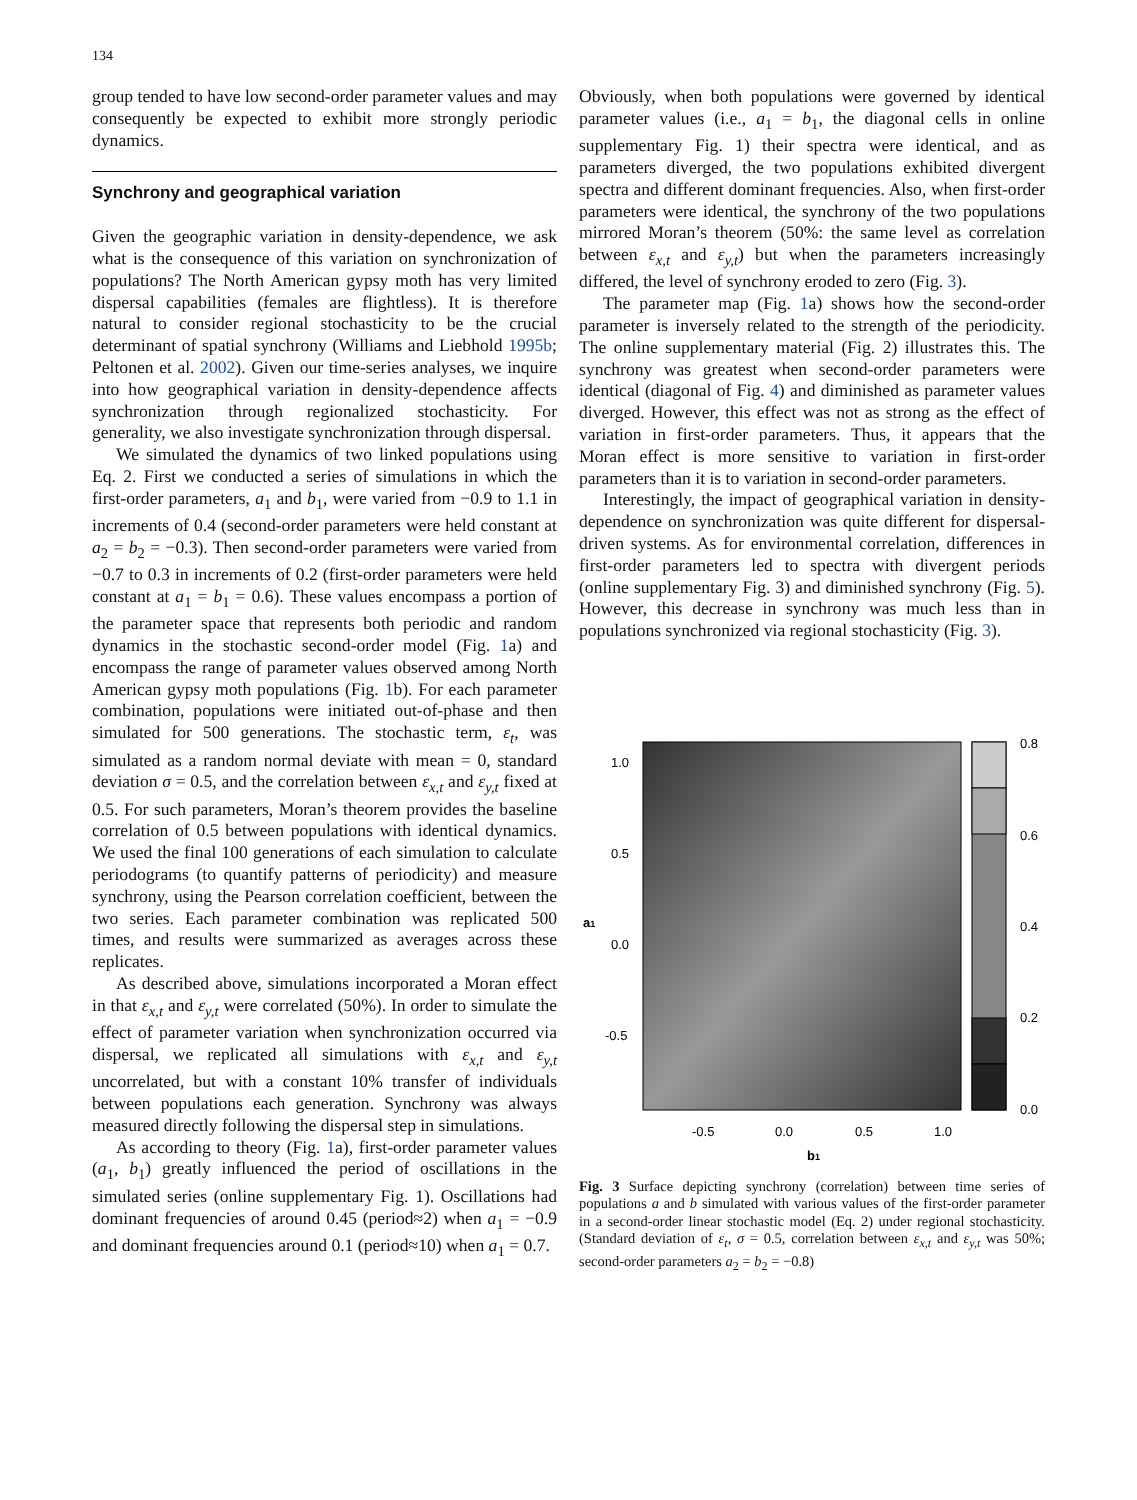134
group tended to have low second-order parameter values and may consequently be expected to exhibit more strongly periodic dynamics.
Synchrony and geographical variation
Given the geographic variation in density-dependence, we ask what is the consequence of this variation on synchronization of populations? The North American gypsy moth has very limited dispersal capabilities (females are flightless). It is therefore natural to consider regional stochasticity to be the crucial determinant of spatial synchrony (Williams and Liebhold 1995b; Peltonen et al. 2002). Given our time-series analyses, we inquire into how geographical variation in density-dependence affects synchronization through regionalized stochasticity. For generality, we also investigate synchronization through dispersal.
We simulated the dynamics of two linked populations using Eq. 2. First we conducted a series of simulations in which the first-order parameters, a<sub>1</sub> and b<sub>1</sub>, were varied from −0.9 to 1.1 in increments of 0.4 (second-order parameters were held constant at a<sub>2</sub> = b<sub>2</sub> = −0.3). Then second-order parameters were varied from −0.7 to 0.3 in increments of 0.2 (first-order parameters were held constant at a<sub>1</sub> = b<sub>1</sub> = 0.6). These values encompass a portion of the parameter space that represents both periodic and random dynamics in the stochastic second-order model (Fig. 1a) and encompass the range of parameter values observed among North American gypsy moth populations (Fig. 1b). For each parameter combination, populations were initiated out-of-phase and then simulated for 500 generations. The stochastic term, ε<sub>t</sub>, was simulated as a random normal deviate with mean = 0, standard deviation σ = 0.5, and the correlation between ε<sub>x,t</sub> and ε<sub>y,t</sub> fixed at 0.5. For such parameters, Moran’s theorem provides the baseline correlation of 0.5 between populations with identical dynamics. We used the final 100 generations of each simulation to calculate periodograms (to quantify patterns of periodicity) and measure synchrony, using the Pearson correlation coefficient, between the two series. Each parameter combination was replicated 500 times, and results were summarized as averages across these replicates.
As described above, simulations incorporated a Moran effect in that ε<sub>x,t</sub> and ε<sub>y,t</sub> were correlated (50%). In order to simulate the effect of parameter variation when synchronization occurred via dispersal, we replicated all simulations with ε<sub>x,t</sub> and ε<sub>y,t</sub> uncorrelated, but with a constant 10% transfer of individuals between populations each generation. Synchrony was always measured directly following the dispersal step in simulations.
As according to theory (Fig. 1a), first-order parameter values (a<sub>1</sub>, b<sub>1</sub>) greatly influenced the period of oscillations in the simulated series (online supplementary Fig. 1). Oscillations had dominant frequencies of around 0.45 (period≈2) when a<sub>1</sub> = −0.9 and dominant frequencies around 0.1 (period≈10) when a<sub>1</sub> = 0.7.
Obviously, when both populations were governed by identical parameter values (i.e., a<sub>1</sub> = b<sub>1</sub>, the diagonal cells in online supplementary Fig. 1) their spectra were identical, and as parameters diverged, the two populations exhibited divergent spectra and different dominant frequencies. Also, when first-order parameters were identical, the synchrony of the two populations mirrored Moran’s theorem (50%: the same level as correlation between ε<sub>x,t</sub> and ε<sub>y,t</sub>) but when the parameters increasingly differed, the level of synchrony eroded to zero (Fig. 3).
The parameter map (Fig. 1a) shows how the second-order parameter is inversely related to the strength of the periodicity. The online supplementary material (Fig. 2) illustrates this. The synchrony was greatest when second-order parameters were identical (diagonal of Fig. 4) and diminished as parameter values diverged. However, this effect was not as strong as the effect of variation in first-order parameters. Thus, it appears that the Moran effect is more sensitive to variation in first-order parameters than it is to variation in second-order parameters.
Interestingly, the impact of geographical variation in density-dependence on synchronization was quite different for dispersal-driven systems. As for environmental correlation, differences in first-order parameters led to spectra with divergent periods (online supplementary Fig. 3) and diminished synchrony (Fig. 5). However, this decrease in synchrony was much less than in populations synchronized via regional stochasticity (Fig. 3).
1.0
0.5
0.0
-0.5
a1
0.8
0.6
0.4
0.2
0.0
-0.5
0.0
0.5
1.0
b1
Fig. 3 Surface depicting synchrony (correlation) between time series of populations a and b simulated with various values of the first-order parameter in a second-order linear stochastic model (Eq. 2) under regional stochasticity. (Standard deviation of ε<sub>t</sub>, σ = 0.5, correlation between ε<sub>x,t</sub> and ε<sub>y,t</sub> was 50%; second-order parameters a<sub>2</sub> = b<sub>2</sub> = −0.8)